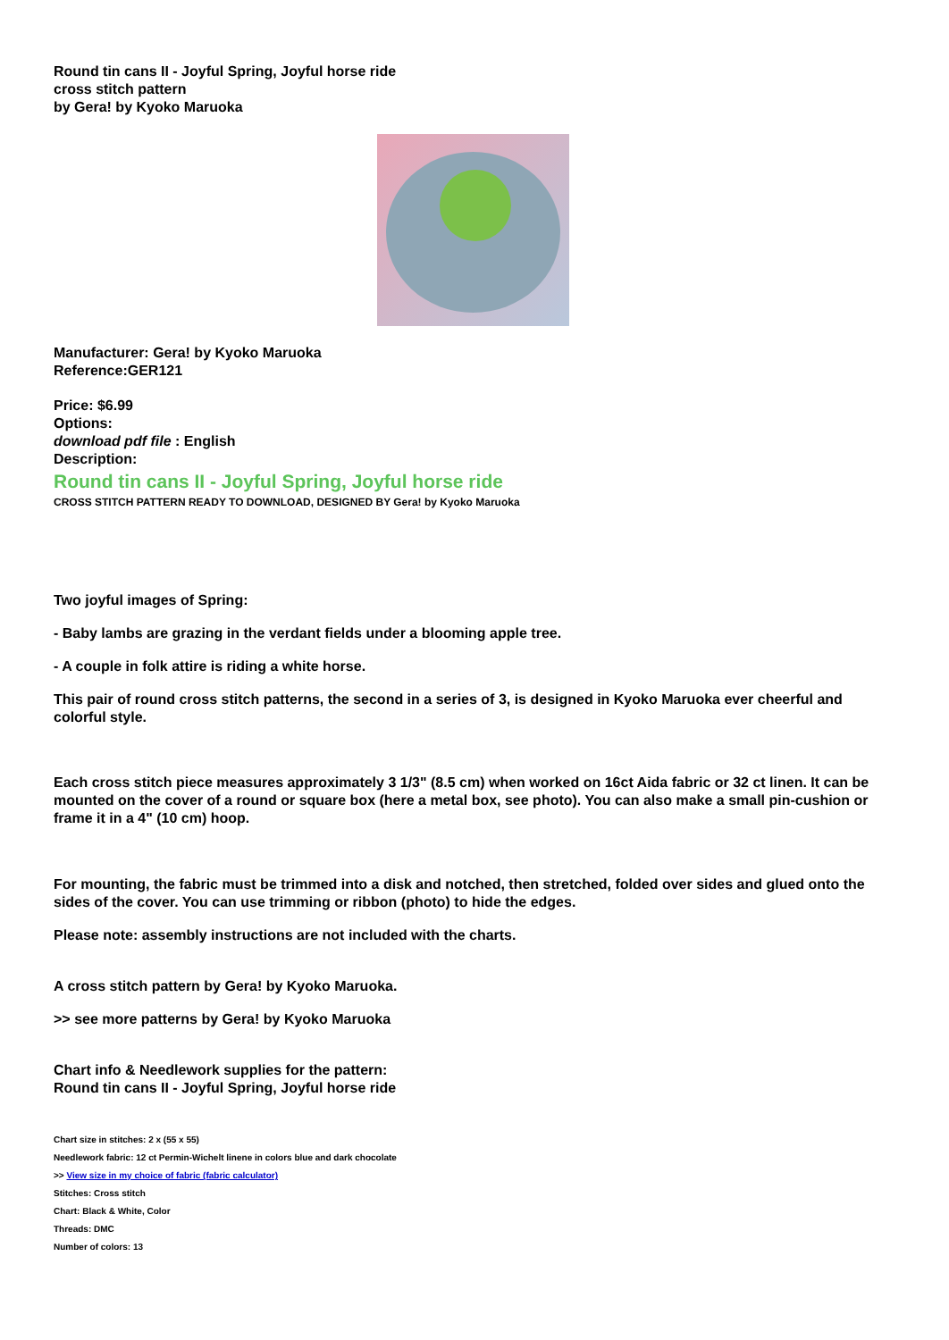Round tin cans II - Joyful Spring, Joyful horse ride
cross stitch pattern
by Gera! by Kyoko Maruoka
Manufacturer: Gera! by Kyoko Maruoka
Reference:GER121
Price: $6.99
Options:
download pdf file : English
Description:
Round tin cans II - Joyful Spring, Joyful horse ride
CROSS STITCH PATTERN READY TO DOWNLOAD, DESIGNED BY Gera! by Kyoko Maruoka
Two joyful images of Spring:
- Baby lambs are grazing in the verdant fields under a blooming apple tree.
- A couple in folk attire is riding a white horse.
This pair of round cross stitch patterns, the second in a series of 3, is designed in Kyoko Maruoka ever cheerful and colorful style.
Each cross stitch piece measures approximately 3 1/3" (8.5 cm) when worked on 16ct Aida fabric or 32 ct linen. It can be mounted on the cover of a round or square box (here a metal box, see photo). You can also make a small pin-cushion or frame it in a 4" (10 cm) hoop.
For mounting, the fabric must be trimmed into a disk and notched, then stretched, folded over sides and glued onto the sides of the cover. You can use trimming or ribbon (photo) to hide the edges.
Please note: assembly instructions are not included with the charts.
A cross stitch pattern by Gera! by Kyoko Maruoka.
>> see more patterns by Gera! by Kyoko Maruoka
Chart info & Needlework supplies for the pattern:
Round tin cans II - Joyful Spring, Joyful horse ride
Chart size in stitches: 2 x (55 x 55)
Needlework fabric: 12 ct Permin-Wichelt linene in colors blue and dark chocolate
>> View size in my choice of fabric (fabric calculator)
Stitches: Cross stitch
Chart: Black & White, Color
Threads: DMC
Number of colors: 13